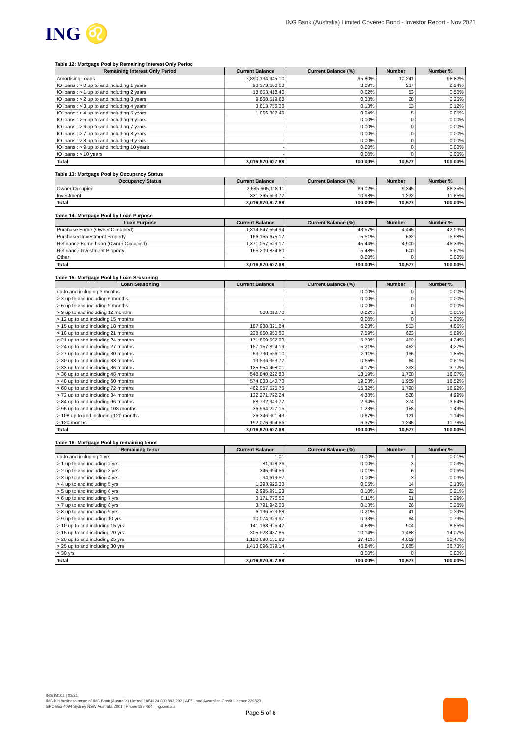ING ♌
ING Bank (Australia) Limited Covered Bond - Investor Report - Nov 2021
Table 12: Mortgage Pool by Remaining Interest Only Period
| Remaining Interest Only Period | Current Balance | Current Balance (%) | Number | Number % |
| --- | --- | --- | --- | --- |
| Amortising Loans | 2,890,194,945.10 | 95.80% | 10,241 | 96.82% |
| IO loans : > 0 up to and including 1 years | 93,373,680.88 | 3.09% | 237 | 2.24% |
| IO loans : > 1 up to and including 2 years | 18,653,418.40 | 0.62% | 53 | 0.50% |
| IO loans : > 2 up to and including 3 years | 9,868,519.68 | 0.33% | 28 | 0.26% |
| IO loans : > 3 up to and including 4 years | 3,813,756.36 | 0.13% | 13 | 0.12% |
| IO loans : > 4 up to and including 5 years | 1,066,307.46 | 0.04% | 5 | 0.05% |
| IO loans : > 5 up to and including 6 years | - | 0.00% | 0 | 0.00% |
| IO loans : > 6 up to and including 7 years | - | 0.00% | 0 | 0.00% |
| IO loans : > 7 up to and including 8 years | - | 0.00% | 0 | 0.00% |
| IO loans : > 8 up to and including 9 years | - | 0.00% | 0 | 0.00% |
| IO loans : > 9 up to and including 10 years | - | 0.00% | 0 | 0.00% |
| IO loans : > 10 years | - | 0.00% | 0 | 0.00% |
| Total | 3,016,970,627.88 | 100.00% | 10,577 | 100.00% |
Table 13: Mortgage Pool by Occupancy Status
| Occupancy Status | Current Balance | Current Balance (%) | Number | Number % |
| --- | --- | --- | --- | --- |
| Owner Occupied | 2,685,605,118.11 | 89.02% | 9,345 | 88.35% |
| Investment | 331,365,509.77 | 10.98% | 1,232 | 11.65% |
| Total | 3,016,970,627.88 | 100.00% | 10,577 | 100.00% |
Table 14: Mortgage Pool by Loan Purpose
| Loan Purpose | Current Balance | Current Balance (%) | Number | Number % |
| --- | --- | --- | --- | --- |
| Purchase Home (Owner Occupied) | 1,314,547,594.94 | 43.57% | 4,445 | 42.03% |
| Purchased Investment Property | 166,155,675.17 | 5.51% | 632 | 5.98% |
| Refinance Home Loan (Owner Occupied) | 1,371,057,523.17 | 45.44% | 4,900 | 46.33% |
| Refinance Investment Property | 165,209,834.60 | 5.48% | 600 | 5.67% |
| Other | - | 0.00% | 0 | 0.00% |
| Total | 3,016,970,627.88 | 100.00% | 10,577 | 100.00% |
Table 15: Mortgage Pool by Loan Seasoning
| Loan Seasoning | Current Balance | Current Balance (%) | Number | Number % |
| --- | --- | --- | --- | --- |
| up to and including 3 months | - | 0.00% | 0 | 0.00% |
| > 3 up to and including 6 months | - | 0.00% | 0 | 0.00% |
| > 6 up to and including 9 months | - | 0.00% | 0 | 0.00% |
| > 9 up to and including 12 months | 608,010.70 | 0.02% | 1 | 0.01% |
| > 12 up to and including 15 months | - | 0.00% | 0 | 0.00% |
| > 15 up to and including 18 months | 187,938,321.84 | 6.23% | 513 | 4.85% |
| > 18 up to and including 21 months | 228,860,950.80 | 7.59% | 623 | 5.89% |
| > 21 up to and including 24 months | 171,860,597.99 | 5.70% | 459 | 4.34% |
| > 24 up to and including 27 months | 157,157,824.13 | 5.21% | 452 | 4.27% |
| > 27 up to and including 30 months | 63,730,556.10 | 2.11% | 196 | 1.85% |
| > 30 up to and including 33 months | 19,536,963.77 | 0.65% | 64 | 0.61% |
| > 33 up to and including 36 months | 125,954,408.01 | 4.17% | 393 | 3.72% |
| > 36 up to and including 48 months | 548,840,222.83 | 18.19% | 1,700 | 16.07% |
| > 48 up to and including 60 months | 574,033,140.70 | 19.03% | 1,959 | 18.52% |
| > 60 up to and including 72 months | 462,057,525.76 | 15.32% | 1,790 | 16.92% |
| > 72 up to and including 84 months | 132,271,722.24 | 4.38% | 528 | 4.99% |
| > 84 up to and including 96 months | 88,732,949.77 | 2.94% | 374 | 3.54% |
| > 96 up to and including 108 months | 36,964,227.15 | 1.23% | 158 | 1.49% |
| > 108 up to and including 120 months | 26,346,301.43 | 0.87% | 121 | 1.14% |
| > 120 months | 192,076,904.66 | 6.37% | 1,246 | 11.78% |
| Total | 3,016,970,627.88 | 100.00% | 10,577 | 100.00% |
Table 16: Mortgage Pool by remaining tenor
| Remaining tenor | Current Balance | Current Balance (%) | Number | Number % |
| --- | --- | --- | --- | --- |
| up to and including 1 yrs | 1.01 | 0.00% | 1 | 0.01% |
| > 1 up to and including 2 yrs | 81,928.26 | 0.00% | 3 | 0.03% |
| > 2 up to and including 3 yrs | 345,994.56 | 0.01% | 6 | 0.06% |
| > 3 up to and including 4 yrs | 34,619.57 | 0.00% | 3 | 0.03% |
| > 4 up to and including 5 yrs | 1,393,926.33 | 0.05% | 14 | 0.13% |
| > 5 up to and including 6 yrs | 2,995,991.23 | 0.10% | 22 | 0.21% |
| > 6 up to and including 7 yrs | 3,171,776.50 | 0.11% | 31 | 0.29% |
| > 7 up to and including 8 yrs | 3,791,942.33 | 0.13% | 26 | 0.25% |
| > 8 up to and including 9 yrs | 6,196,529.68 | 0.21% | 41 | 0.39% |
| > 9 up to and including 10 yrs | 10,074,323.97 | 0.33% | 84 | 0.79% |
| > 10 up to and including 15 yrs | 141,168,925.47 | 4.68% | 904 | 8.55% |
| > 15 up to and including 20 yrs | 305,928,437.85 | 10.14% | 1,488 | 14.07% |
| > 20 up to and including 25 yrs | 1,128,690,151.98 | 37.41% | 4,069 | 38.47% |
| > 25 up to and including 30 yrs | 1,413,096,079.14 | 46.84% | 3,885 | 36.73% |
| > 30 yrs | - | 0.00% | 0 | 0.00% |
| Total | 3,016,970,627.88 | 100.00% | 10,577 | 100.00% |
ING IM102 | 03/21
ING is a business name of ING Bank (Australia) Limited | ABN 24 000 893 292 | AFSL and Australian Credit Licence 229823
GPO Box 4094 Sydney NSW Australia 2001 | Phone 133 464 | ing.com.au
Page 5 of 6